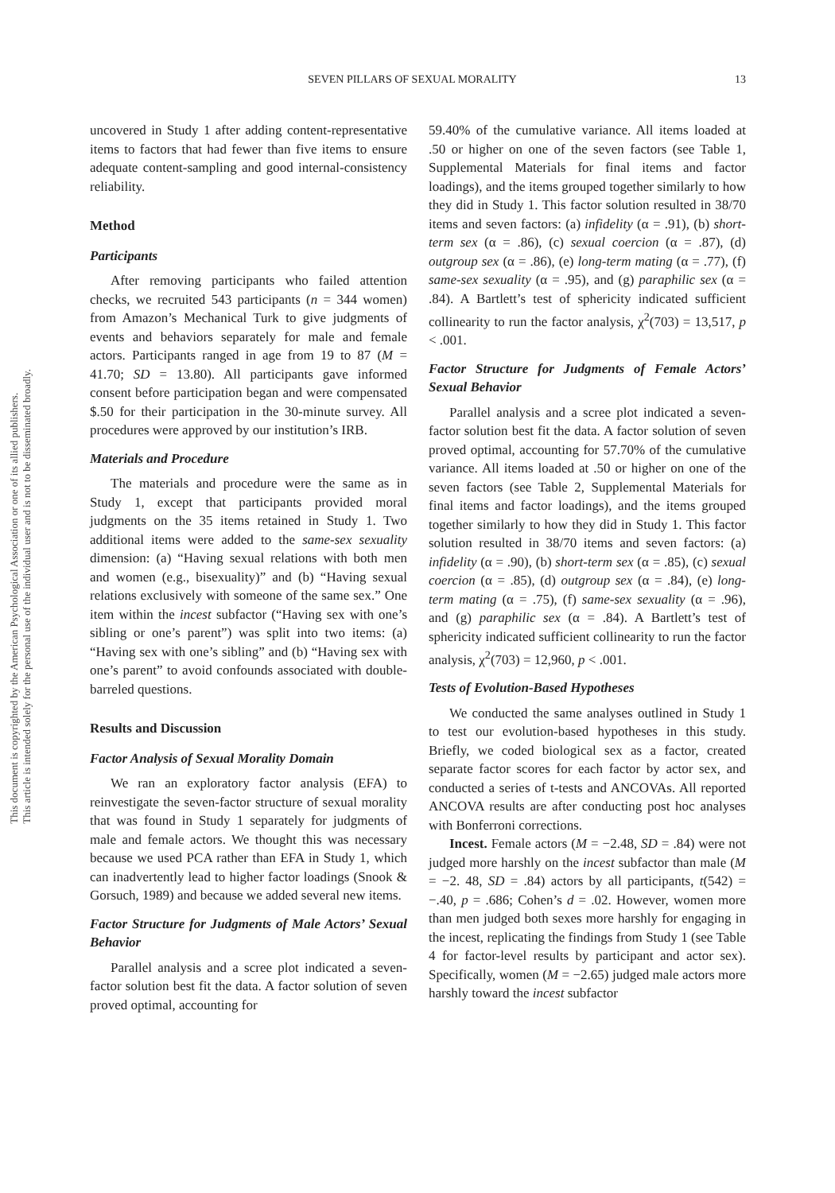This document is copyrighted by the American Psychological Association or one of its allied publishers.
This article is intended solely for the personal use of the individual user and is not to be disseminated broadly.
SEVEN PILLARS OF SEXUAL MORALITY 13
uncovered in Study 1 after adding content-representative items to factors that had fewer than five items to ensure adequate content-sampling and good internal-consistency reliability.
Method
Participants
After removing participants who failed attention checks, we recruited 543 participants (n = 344 women) from Amazon’s Mechanical Turk to give judgments of events and behaviors separately for male and female actors. Participants ranged in age from 19 to 87 (M = 41.70; SD = 13.80). All participants gave informed consent before participation began and were compensated $.50 for their participation in the 30-minute survey. All procedures were approved by our institution’s IRB.
Materials and Procedure
The materials and procedure were the same as in Study 1, except that participants provided moral judgments on the 35 items retained in Study 1. Two additional items were added to the same-sex sexuality dimension: (a) “Having sexual relations with both men and women (e.g., bisexuality)” and (b) “Having sexual relations exclusively with someone of the same sex.” One item within the incest subfactor (“Having sex with one’s sibling or one’s parent”) was split into two items: (a) “Having sex with one’s sibling” and (b) “Having sex with one’s parent” to avoid confounds associated with double-barreled questions.
Results and Discussion
Factor Analysis of Sexual Morality Domain
We ran an exploratory factor analysis (EFA) to reinvestigate the seven-factor structure of sexual morality that was found in Study 1 separately for judgments of male and female actors. We thought this was necessary because we used PCA rather than EFA in Study 1, which can inadvertently lead to higher factor loadings (Snook & Gorsuch, 1989) and because we added several new items.
Factor Structure for Judgments of Male Actors’ Sexual Behavior
Parallel analysis and a scree plot indicated a seven-factor solution best fit the data. A factor solution of seven proved optimal, accounting for
59.40% of the cumulative variance. All items loaded at .50 or higher on one of the seven factors (see Table 1, Supplemental Materials for final items and factor loadings), and the items grouped together similarly to how they did in Study 1. This factor solution resulted in 38/70 items and seven factors: (a) infidelity (α = .91), (b) short-term sex (α = .86), (c) sexual coercion (α = .87), (d) outgroup sex (α = .86), (e) long-term mating (α = .77), (f) same-sex sexuality (α = .95), and (g) paraphilic sex (α = .84). A Bartlett’s test of sphericity indicated sufficient collinearity to run the factor analysis, χ<sup>2</sup>(703) = 13,517, p < .001.
Factor Structure for Judgments of Female Actors’ Sexual Behavior
Parallel analysis and a scree plot indicated a seven-factor solution best fit the data. A factor solution of seven proved optimal, accounting for 57.70% of the cumulative variance. All items loaded at .50 or higher on one of the seven factors (see Table 2, Supplemental Materials for final items and factor loadings), and the items grouped together similarly to how they did in Study 1. This factor solution resulted in 38/70 items and seven factors: (a) infidelity (α = .90), (b) short-term sex (α = .85), (c) sexual coercion (α = .85), (d) outgroup sex (α = .84), (e) long-term mating (α = .75), (f) same-sex sexuality (α = .96), and (g) paraphilic sex (α = .84). A Bartlett’s test of sphericity indicated sufficient collinearity to run the factor analysis, χ<sup>2</sup>(703) = 12,960, p < .001.
Tests of Evolution-Based Hypotheses
We conducted the same analyses outlined in Study 1 to test our evolution-based hypotheses in this study. Briefly, we coded biological sex as a factor, created separate factor scores for each factor by actor sex, and conducted a series of t-tests and ANCOVAs. All reported ANCOVA results are after conducting post hoc analyses with Bonferroni corrections.
Incest. Female actors (M = −2.48, SD = .84) were not judged more harshly on the incest subfactor than male (M = −2. 48, SD = .84) actors by all participants, t(542) = −.40, p = .686; Cohen’s d = .02. However, women more than men judged both sexes more harshly for engaging in the incest, replicating the findings from Study 1 (see Table 4 for factor-level results by participant and actor sex). Specifically, women (M = −2.65) judged male actors more harshly toward the incest subfactor